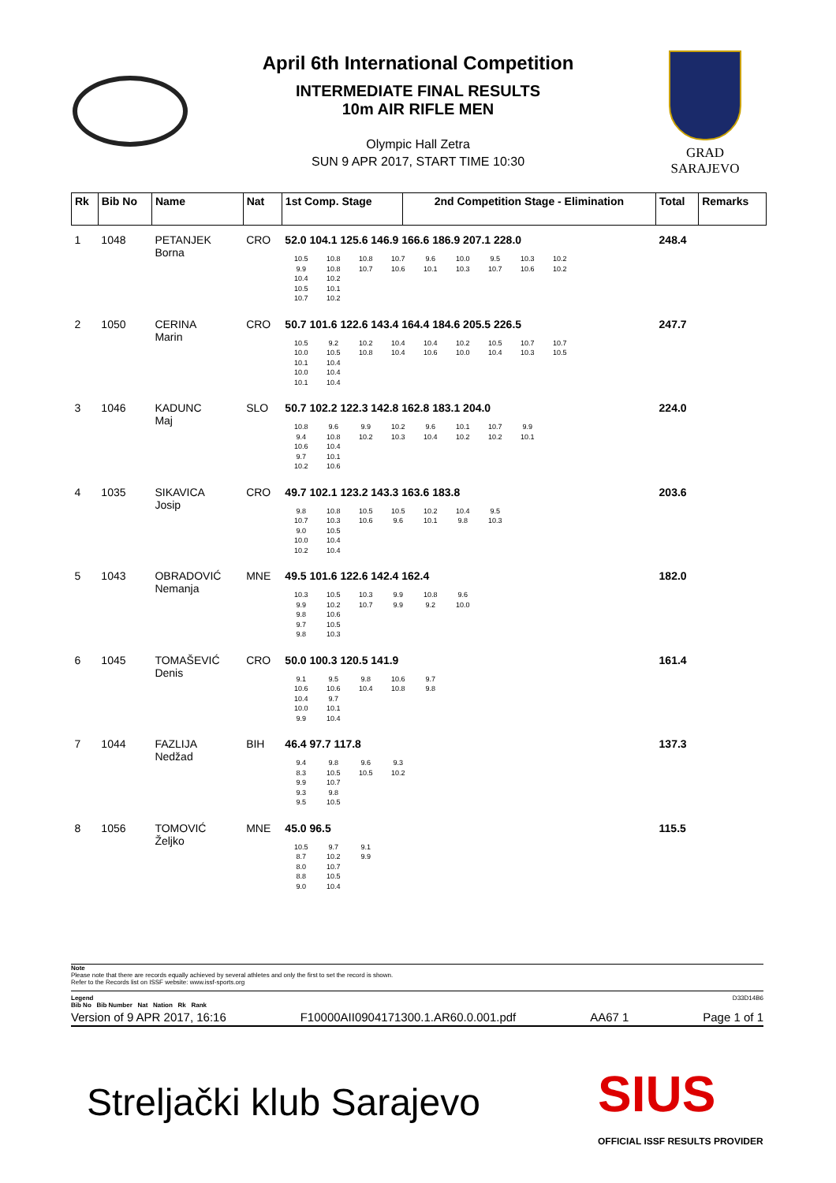GRAD
SARAJEVO
April 6th International Competition
INTERMEDIATE FINAL RESULTS
10m AIR RIFLE MEN
Olympic Hall Zetra
SUN 9 APR 2017, START TIME 10:30
| Rk | Bib No | Name | Nat | 1st Comp. Stage | 2nd Competition Stage - Elimination | Total | Remarks |
| --- | --- | --- | --- | --- | --- | --- | --- |
| 1 | 1048 | PETANJEK Borna | CRO | 52.0 104.1 125.6 146.9 166.6 186.9 207.1 228.0 / 10.5 9.9 10.4 10.5 10.7 / 10.8 10.8 10.2 10.1 10.2 / 10.8 10.7 / 10.7 10.6 / 9.6 10.1 / 10.0 10.3 / 9.5 10.7 / 10.3 10.6 / 10.2 10.2 / | | 248.4 | |
| 2 | 1050 | CERINA Marin | CRO | 50.7 101.6 122.6 143.4 164.4 184.6 205.5 226.5 / 10.5 10.0 10.1 10.0 10.1 / 9.2 10.5 10.4 10.4 10.4 / 10.2 10.8 / 10.4 10.4 / 10.4 10.6 / 10.2 10.0 / 10.5 10.4 / 10.7 10.3 / 10.7 10.5 / | | 247.7 | |
| 3 | 1046 | KADUNC Maj | SLO | 50.7 102.2 122.3 142.8 162.8 183.1 204.0 / 10.8 9.4 10.6 9.7 10.2 / 9.6 10.8 10.4 10.1 10.6 / 9.9 10.2 / 10.2 10.3 / 9.6 10.4 / 10.1 10.2 / 10.7 10.2 / 9.9 10.1 / | | 224.0 | |
| 4 | 1035 | SIKAVICA Josip | CRO | 49.7 102.1 123.2 143.3 163.6 183.8 / 9.8 10.7 9.0 10.0 10.2 / 10.8 10.3 10.5 10.4 10.4 / 10.5 10.6 / 10.5 9.6 / 10.2 10.1 / 10.4 9.8 / 9.5 10.3 / | | 203.6 | |
| 5 | 1043 | OBRADOVIĆ Nemanja | MNE | 49.5 101.6 122.6 142.4 162.4 / 10.3 9.9 9.8 9.7 9.8 / 10.5 10.2 10.6 10.5 10.3 / 10.3 10.7 / 9.9 9.9 / 10.8 9.2 / 9.6 10.0 / | | 182.0 | |
| 6 | 1045 | TOMAŠEVIĆ Denis | CRO | 50.0 100.3 120.5 141.9 / 9.1 10.6 10.4 10.0 9.9 / 9.5 10.6 9.7 10.1 10.4 / 9.8 10.4 / 10.6 10.8 / 9.7 9.8 / | | 161.4 | |
| 7 | 1044 | FAZLIJA Nedžad | BIH | 46.4 97.7 117.8 / 9.4 8.3 9.9 9.3 9.5 / 9.8 10.5 10.7 9.8 10.5 / 9.6 10.5 / 9.3 10.2 / | | 137.3 | |
| 8 | 1056 | TOMOVIĆ Željko | MNE | 45.0 96.5 / 10.5 8.7 8.0 8.8 9.0 / 9.7 10.2 10.7 10.5 10.4 / 9.1 9.9 / | | 115.5 | |
Note
Please note that there are records equally achieved by several athletes and only the first to set the record is shown.
Refer to the Records list on ISSF website: www.issf-sports.org
Legend D33D14B6
Bib No Bib Number Nat Nation Rk Rank
Version of 9 APR 2017, 16:16 F10000AII0904171300.1.AR60.0.001.pdf AA67 1 Page 1 of 1
Streljački klub Sarajevo SIUS
OFFICIAL ISSF RESULTS PROVIDER